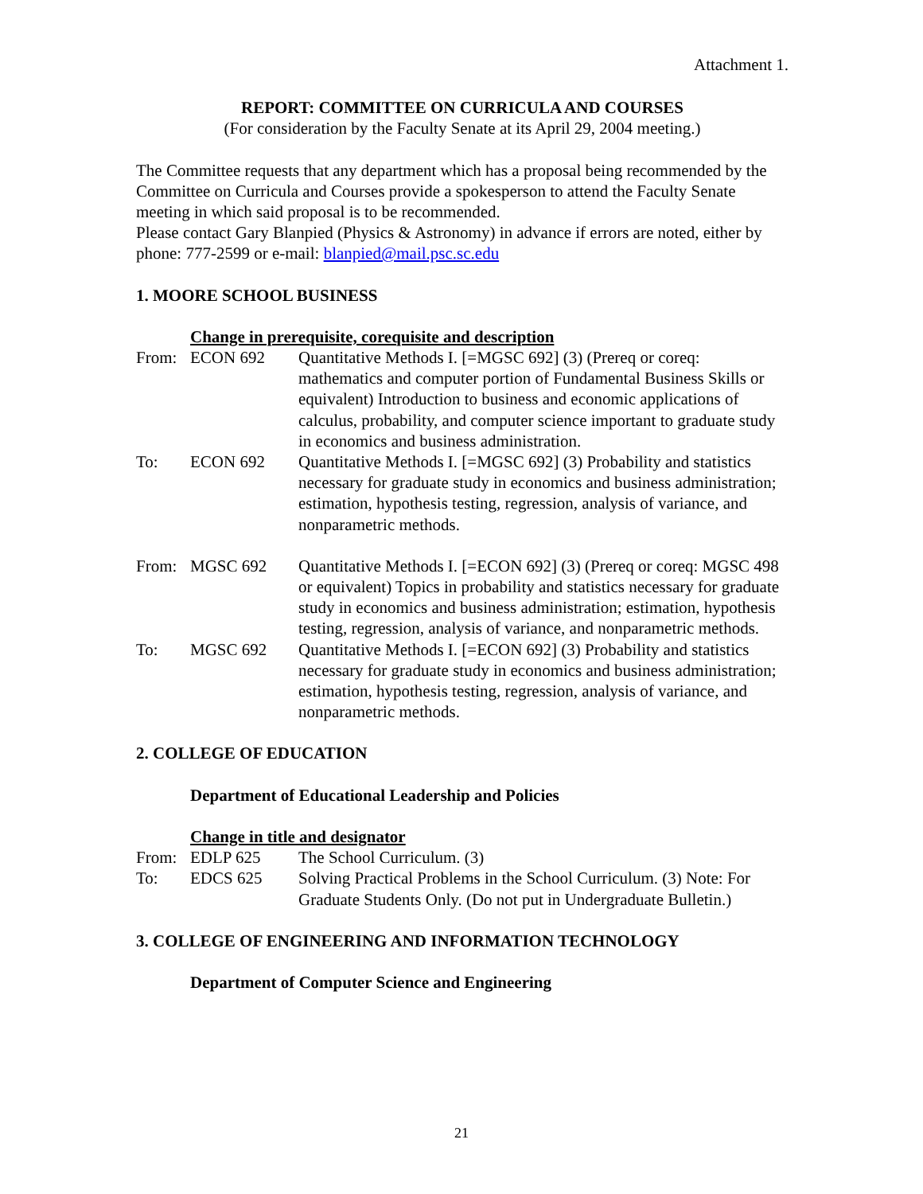Attachment 1.
REPORT: COMMITTEE ON CURRICULA AND COURSES
(For consideration by the Faculty Senate at its April 29, 2004 meeting.)
The Committee requests that any department which has a proposal being recommended by the Committee on Curricula and Courses provide a spokesperson to attend the Faculty Senate meeting in which said proposal is to be recommended.
Please contact Gary Blanpied (Physics & Astronomy) in advance if errors are noted, either by phone: 777-2599 or e-mail: blanpied@mail.psc.sc.edu
1. MOORE SCHOOL BUSINESS
Change in prerequisite, corequisite and description
From: ECON 692 Quantitative Methods I. [=MGSC 692] (3) (Prereq or coreq: mathematics and computer portion of Fundamental Business Skills or equivalent) Introduction to business and economic applications of calculus, probability, and computer science important to graduate study in economics and business administration.
To: ECON 692 Quantitative Methods I. [=MGSC 692] (3) Probability and statistics necessary for graduate study in economics and business administration; estimation, hypothesis testing, regression, analysis of variance, and nonparametric methods.
From: MGSC 692 Quantitative Methods I. [=ECON 692] (3) (Prereq or coreq: MGSC 498 or equivalent) Topics in probability and statistics necessary for graduate study in economics and business administration; estimation, hypothesis testing, regression, analysis of variance, and nonparametric methods.
To: MGSC 692 Quantitative Methods I. [=ECON 692] (3) Probability and statistics necessary for graduate study in economics and business administration; estimation, hypothesis testing, regression, analysis of variance, and nonparametric methods.
2. COLLEGE OF EDUCATION
Department of Educational Leadership and Policies
Change in title and designator
From: EDLP 625 The School Curriculum. (3)
To: EDCS 625 Solving Practical Problems in the School Curriculum. (3) Note: For Graduate Students Only. (Do not put in Undergraduate Bulletin.)
3. COLLEGE OF ENGINEERING AND INFORMATION TECHNOLOGY
Department of Computer Science and Engineering
21